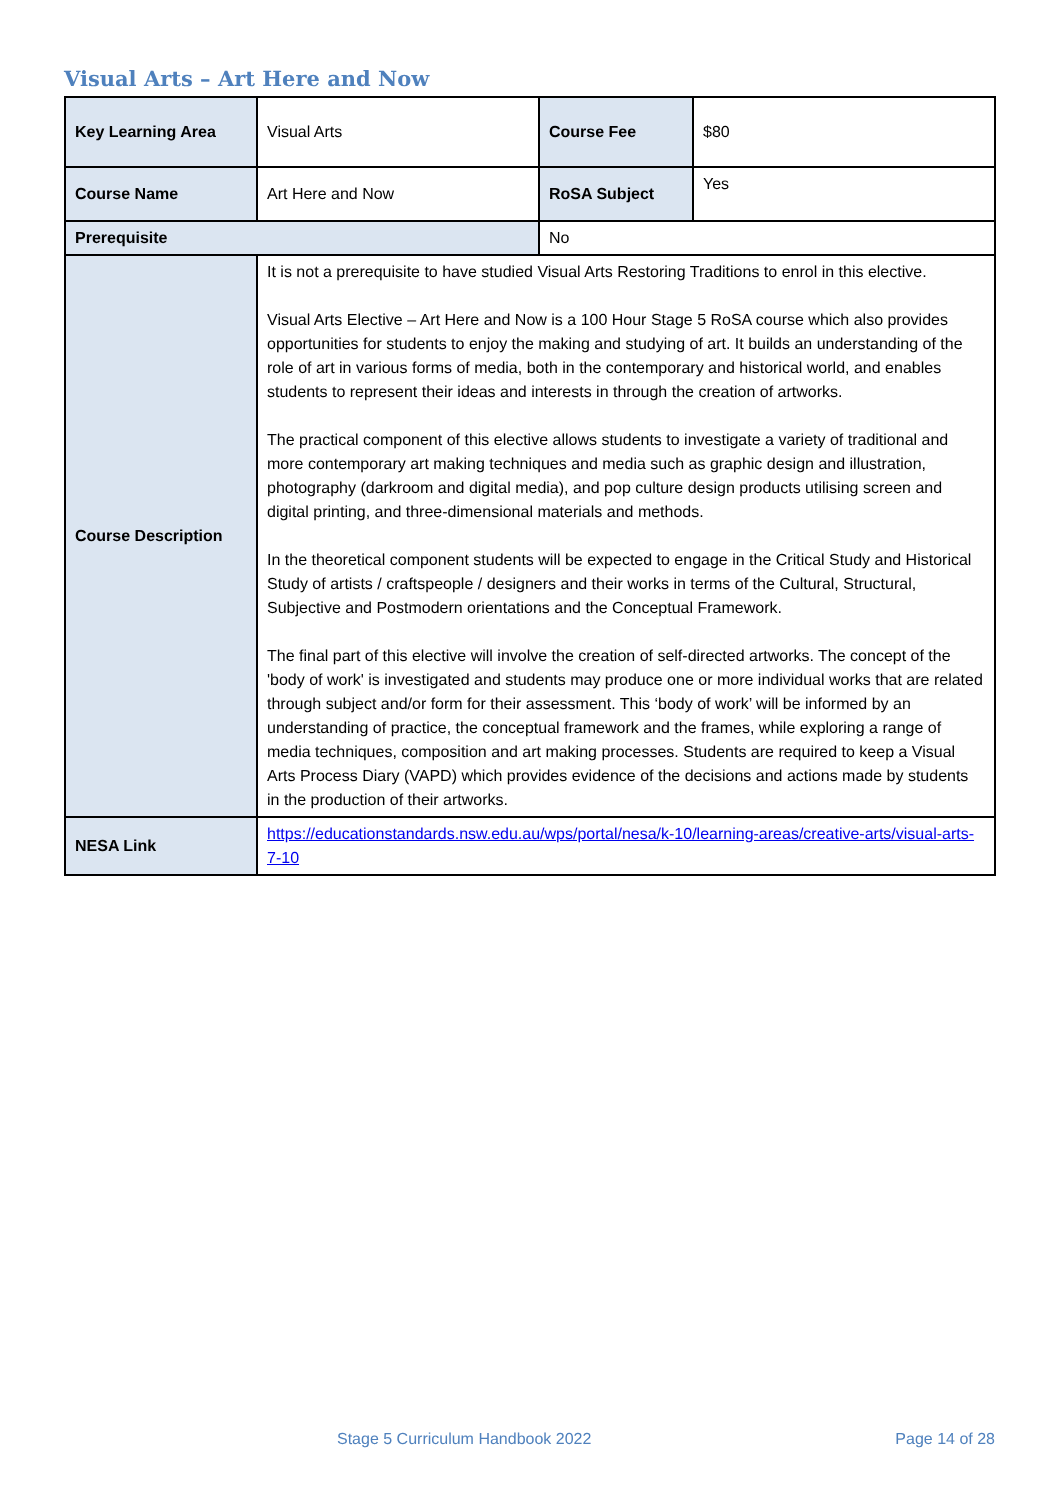Visual Arts – Art Here and Now
| Key Learning Area | Visual Arts | Course Fee | $80 |
| Course Name | Art Here and Now | RoSA Subject | Yes |
| Prerequisite | | No | |
| Course Description | It is not a prerequisite to have studied Visual Arts Restoring Traditions to enrol in this elective. Visual Arts Elective – Art Here and Now is a 100 Hour Stage 5 RoSA course which also provides opportunities for students to enjoy the making and studying of art. It builds an understanding of the role of art in various forms of media, both in the contemporary and historical world, and enables students to represent their ideas and interests in through the creation of artworks. The practical component of this elective allows students to investigate a variety of traditional and more contemporary art making techniques and media such as graphic design and illustration, photography (darkroom and digital media), and pop culture design products utilising screen and digital printing, and three-dimensional materials and methods. In the theoretical component students will be expected to engage in the Critical Study and Historical Study of artists / craftspeople / designers and their works in terms of the Cultural, Structural, Subjective and Postmodern orientations and the Conceptual Framework. The final part of this elective will involve the creation of self-directed artworks. The concept of the 'body of work' is investigated and students may produce one or more individual works that are related through subject and/or form for their assessment. This ‘body of work’ will be informed by an understanding of practice, the conceptual framework and the frames, while exploring a range of media techniques, composition and art making processes. Students are required to keep a Visual Arts Process Diary (VAPD) which provides evidence of the decisions and actions made by students in the production of their artworks. | | |
| NESA Link | https://educationstandards.nsw.edu.au/wps/portal/nesa/k-10/learning-areas/creative-arts/visual-arts-7-10 | | |
Stage 5 Curriculum Handbook 2022
Page 14 of 28